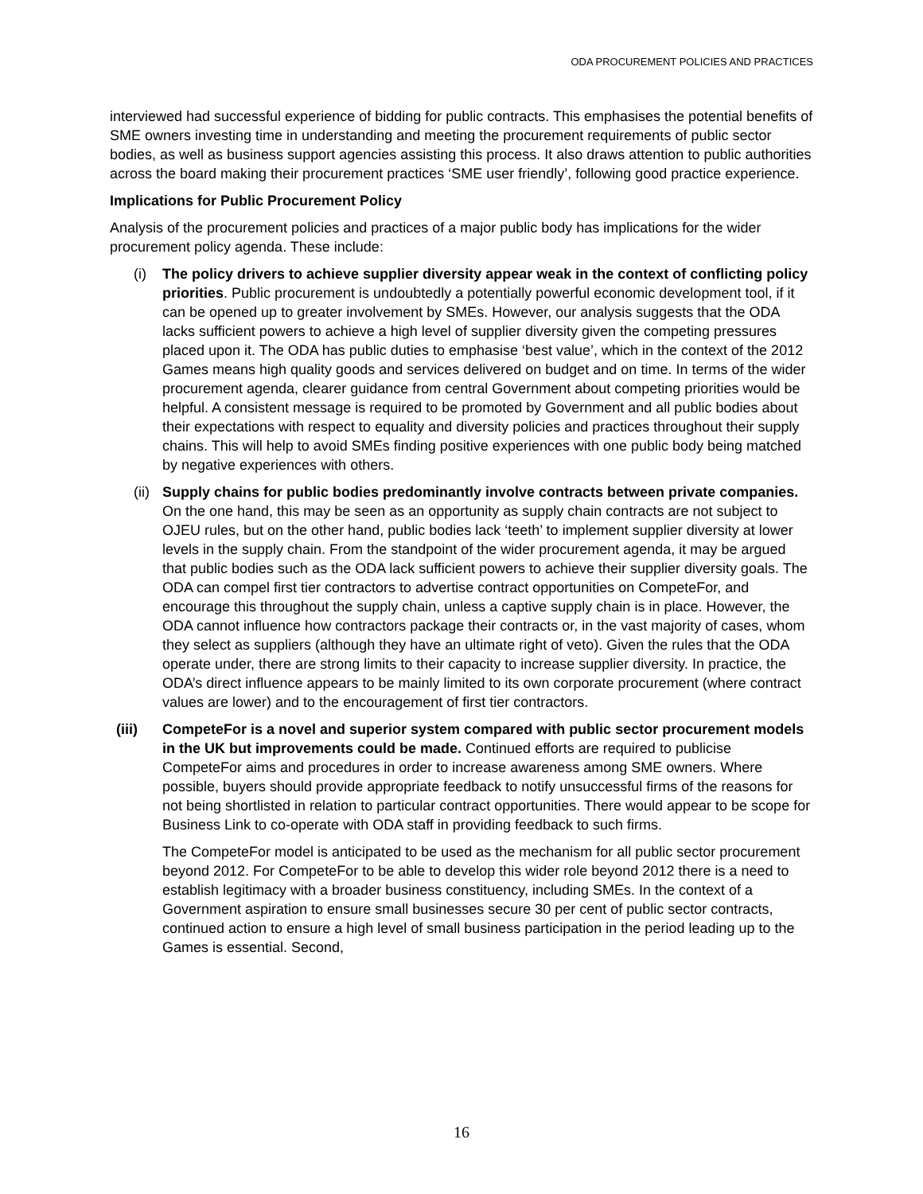ODA PROCUREMENT POLICIES AND PRACTICES
interviewed had successful experience of bidding for public contracts. This emphasises the potential benefits of SME owners investing time in understanding and meeting the procurement requirements of public sector bodies, as well as business support agencies assisting this process. It also draws attention to public authorities across the board making their procurement practices ‘SME user friendly’, following good practice experience.
Implications for Public Procurement Policy
Analysis of the procurement policies and practices of a major public body has implications for the wider procurement policy agenda. These include:
(i) The policy drivers to achieve supplier diversity appear weak in the context of conflicting policy priorities. Public procurement is undoubtedly a potentially powerful economic development tool, if it can be opened up to greater involvement by SMEs. However, our analysis suggests that the ODA lacks sufficient powers to achieve a high level of supplier diversity given the competing pressures placed upon it. The ODA has public duties to emphasise ‘best value’, which in the context of the 2012 Games means high quality goods and services delivered on budget and on time. In terms of the wider procurement agenda, clearer guidance from central Government about competing priorities would be helpful. A consistent message is required to be promoted by Government and all public bodies about their expectations with respect to equality and diversity policies and practices throughout their supply chains. This will help to avoid SMEs finding positive experiences with one public body being matched by negative experiences with others.
(ii)
Supply chains for public bodies predominantly involve contracts between private companies. On the one hand, this may be seen as an opportunity as supply chain contracts are not subject to OJEU rules, but on the other hand, public bodies lack ‘teeth’ to implement supplier diversity at lower levels in the supply chain. From the standpoint of the wider procurement agenda, it may be argued that public bodies such as the ODA lack sufficient powers to achieve their supplier diversity goals. The ODA can compel first tier contractors to advertise contract opportunities on CompeteFor, and encourage this throughout the supply chain, unless a captive supply chain is in place. However, the ODA cannot influence how contractors package their contracts or, in the vast majority of cases, whom they select as suppliers (although they have an ultimate right of veto). Given the rules that the ODA operate under, there are strong limits to their capacity to increase supplier diversity. In practice, the ODA’s direct influence appears to be mainly limited to its own corporate procurement (where contract values are lower) and to the encouragement of first tier contractors.
(iii) CompeteFor is a novel and superior system compared with public sector procurement models in the UK but improvements could be made. Continued efforts are required to publicise CompeteFor aims and procedures in order to increase awareness among SME owners. Where possible, buyers should provide appropriate feedback to notify unsuccessful firms of the reasons for not being shortlisted in relation to particular contract opportunities. There would appear to be scope for Business Link to co-operate with ODA staff in providing feedback to such firms.
The CompeteFor model is anticipated to be used as the mechanism for all public sector procurement beyond 2012. For CompeteFor to be able to develop this wider role beyond 2012 there is a need to establish legitimacy with a broader business constituency, including SMEs. In the context of a Government aspiration to ensure small businesses secure 30 per cent of public sector contracts, continued action to ensure a high level of small business participation in the period leading up to the Games is essential. Second,
16